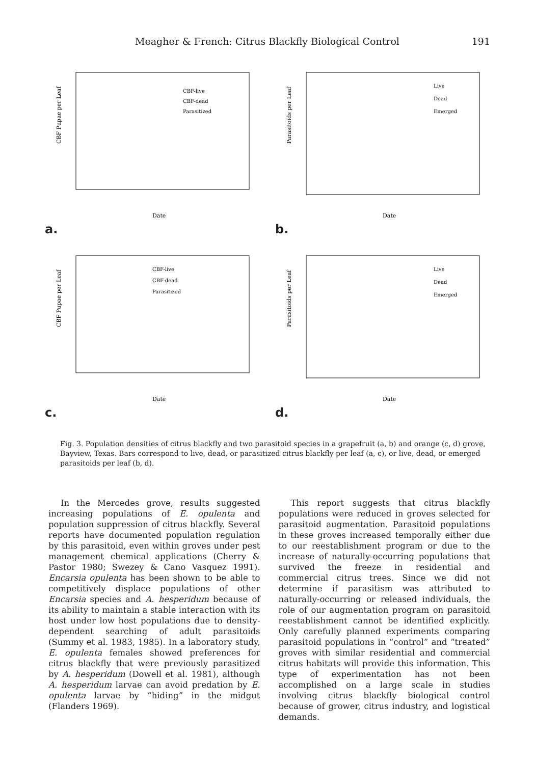Meagher & French: Citrus Blackfly Biological Control 191
CBF Pupae per Leaf
CBF-live
CBF-dead
Parasitized
Date
a.
Parasitoids per Leaf
Live
Dead
Emerged
Date
b.
CBF Pupae per Leaf
CBF-live
CBF-dead
Parasitized
Date
c.
Parasitoids per Leaf
Live
Dead
Emerged
Date
d.
Fig. 3. Population densities of citrus blackfly and two parasitoid species in a grapefruit (a, b) and orange (c, d) grove, Bayview, Texas. Bars correspond to live, dead, or parasitized citrus blackfly per leaf (a, c), or live, dead, or emerged parasitoids per leaf (b, d).
In the Mercedes grove, results suggested increasing populations of E. opulenta and population suppression of citrus blackfly. Several reports have documented population regulation by this parasitoid, even within groves under pest management chemical applications (Cherry & Pastor 1980; Swezey & Cano Vasquez 1991). Encarsia opulenta has been shown to be able to competitively displace populations of other Encarsia species and A. hesperidum because of its ability to maintain a stable interaction with its host under low host populations due to density-dependent searching of adult parasitoids (Summy et al. 1983, 1985). In a laboratory study, E. opulenta females showed preferences for citrus blackfly that were previously parasitized by A. hesperidum (Dowell et al. 1981), although A. hesperidum larvae can avoid predation by E. opulenta larvae by “hiding” in the midgut (Flanders 1969).
This report suggests that citrus blackfly populations were reduced in groves selected for parasitoid augmentation. Parasitoid populations in these groves increased temporally either due to our reestablishment program or due to the increase of naturally-occurring populations that survived the freeze in residential and commercial citrus trees. Since we did not determine if parasitism was attributed to naturally-occurring or released individuals, the role of our augmentation program on parasitoid reestablishment cannot be identified explicitly. Only carefully planned experiments comparing parasitoid populations in “control” and “treated” groves with similar residential and commercial citrus habitats will provide this information. This type of experimentation has not been accomplished on a large scale in studies involving citrus blackfly biological control because of grower, citrus industry, and logistical demands.